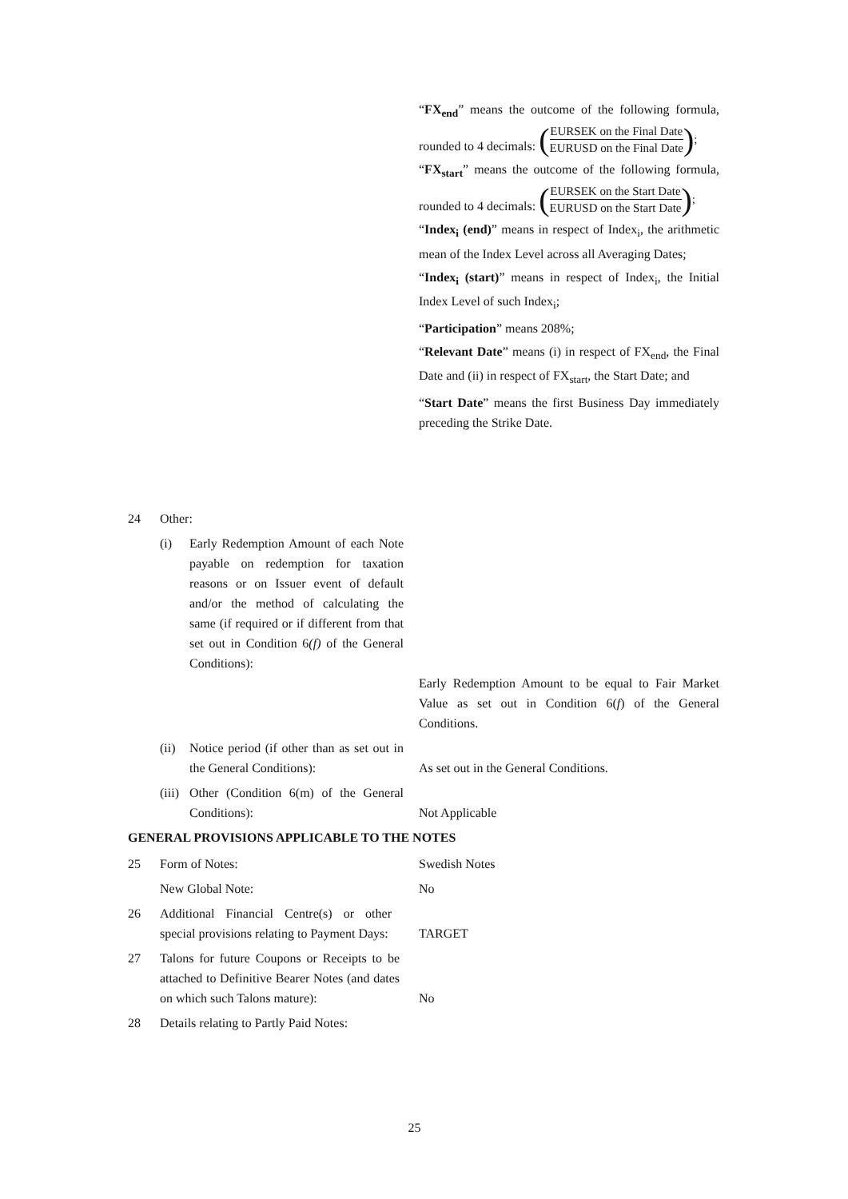“FX<sub>end</sub>” means the outcome of the following formula, rounded to 4 decimals: (EURSEK on the Final Date EURUSD on the Final Date);
“FX<sub>start</sub>” means the outcome of the following formula, rounded to 4 decimals: (EURSEK on the Start Date EURUSD on the Start Date);
“Index<sub>i</sub> (end)” means in respect of Index<sub>i</sub>, the arithmetic mean of the Index Level across all Averaging Dates;
“Index<sub>i</sub> (start)” means in respect of Index<sub>i</sub>, the Initial Index Level of such Index<sub>i</sub>;
“Participation” means 208%;
“Relevant Date” means (i) in respect of FX<sub>end</sub>, the Final Date and (ii) in respect of FX<sub>start</sub>, the Start Date; and
“Start Date” means the first Business Day immediately preceding the Strike Date.
24 Other:
(i) Early Redemption Amount of each Note payable on redemption for taxation reasons or on Issuer event of default and/or the method of calculating the same (if required or if different from that set out in Condition 6(f) of the General Conditions):
Early Redemption Amount to be equal to Fair Market Value as set out in Condition 6(f) of the General Conditions.
(ii)
Notice period (if other than as set out in the General Conditions):
As set out in the General Conditions.
(iii)
Other (Condition 6(m) of the General Conditions):
Not Applicable
GENERAL PROVISIONS APPLICABLE TO THE NOTES
25 Form of Notes: Swedish Notes
New Global Note: No
26 Additional Financial Centre(s) or other special provisions relating to Payment Days:
TARGET
27 Talons for future Coupons or Receipts to be attached to Definitive Bearer Notes (and dates on which such Talons mature):
No
28 Details relating to Partly Paid Notes:
25